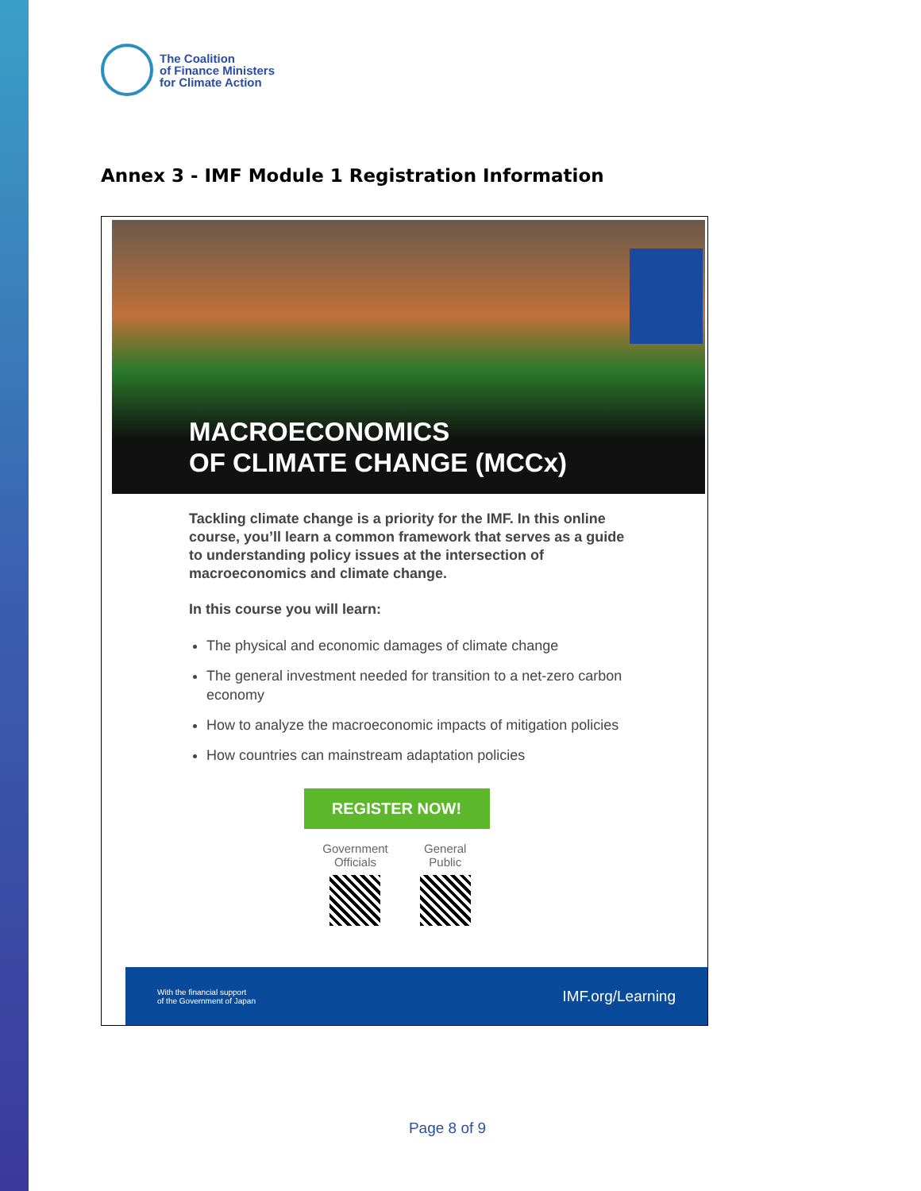The Coalition
of Finance Ministers
for Climate Action
Annex 3 - IMF Module 1 Registration Information
MACROECONOMICS
OF CLIMATE CHANGE (MCCx)
Tackling climate change is a priority for the IMF. In this online course, you’ll learn a common framework that serves as a guide to understanding policy issues at the intersection of macroeconomics and climate change.
In this course you will learn:
The physical and economic damages of climate change
The general investment needed for transition to a net-zero carbon economy
How to analyze the macroeconomic impacts of mitigation policies
How countries can mainstream adaptation policies
REGISTER NOW!
Government
Officials
General
Public
With the financial support
of the Government of Japan
IMF.org/Learning
Page 8 of 9